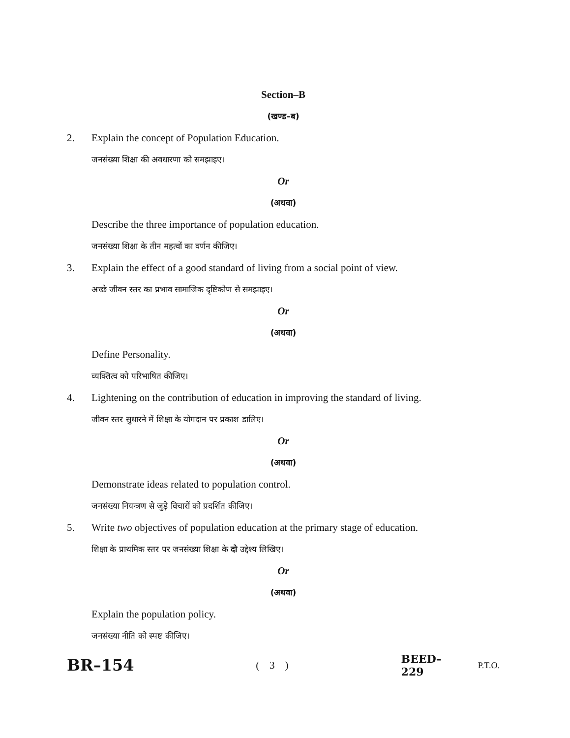Section–B
(खण्ड–ब)
2. Explain the concept of Population Education.
जनसंख्या शिक्षा की अवधारणा को समझाइए।
Or
(अथवा)
Describe the three importance of population education.
जनसंख्या शिक्षा के तीन महत्वों का वर्णन कीजिए।
3. Explain the effect of a good standard of living from a social point of view.
अच्छे जीवन स्तर का प्रभाव सामाजिक दृष्टिकोण से समझाइए।
Or
(अथवा)
Define Personality.
व्यक्तित्व को परिभाषित कीजिए।
4. Lightening on the contribution of education in improving the standard of living.
जीवन स्तर सुधारने में शिक्षा के योगदान पर प्रकाश डालिए।
Or
(अथवा)
Demonstrate ideas related to population control.
जनसंख्या नियन्त्रण से जुड़े विचारों को प्रदर्शित कीजिए।
5. Write two objectives of population education at the primary stage of education.
शिक्षा के प्राथमिक स्तर पर जनसंख्या शिक्षा के दो उद्देश्य लिखिए।
Or
(अथवा)
Explain the population policy.
जनसंख्या नीति को स्पष्ट कीजिए।
BR–154 ( 3 ) BEED–229 P.T.O.